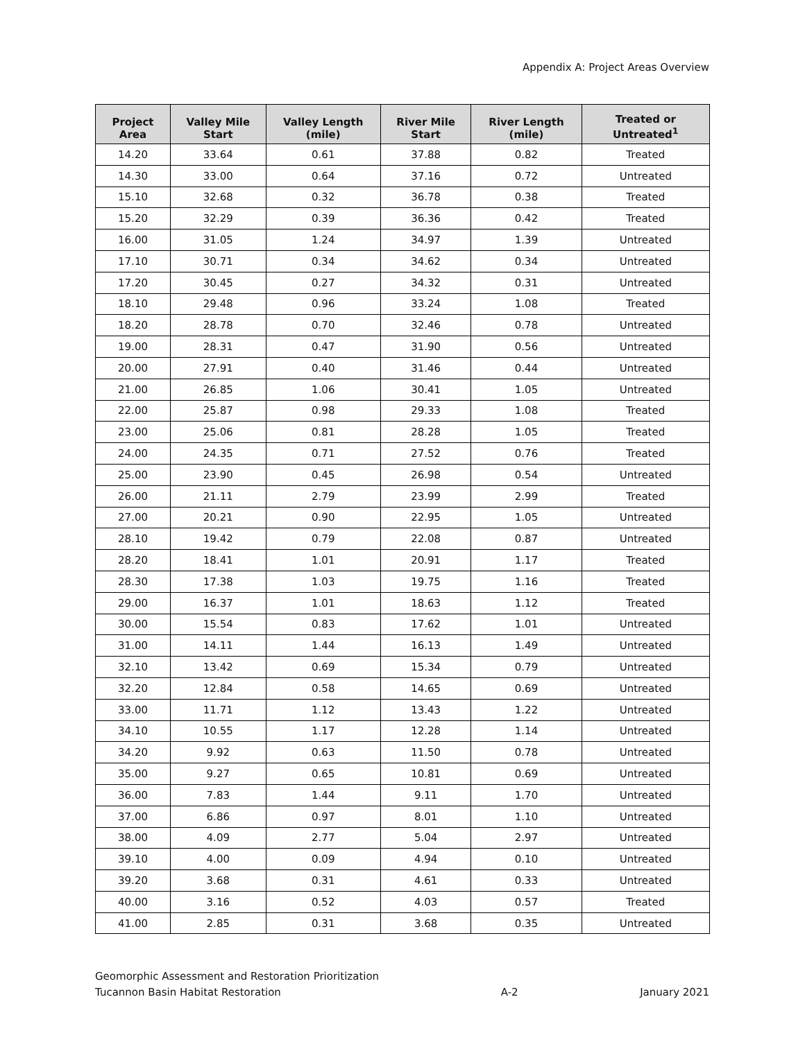Appendix A: Project Areas Overview
| Project Area | Valley Mile Start | Valley Length (mile) | River Mile Start | River Length (mile) | Treated or Untreated<sup>1</sup> |
| --- | --- | --- | --- | --- | --- |
| 14.20 | 33.64 | 0.61 | 37.88 | 0.82 | Treated |
| 14.30 | 33.00 | 0.64 | 37.16 | 0.72 | Untreated |
| 15.10 | 32.68 | 0.32 | 36.78 | 0.38 | Treated |
| 15.20 | 32.29 | 0.39 | 36.36 | 0.42 | Treated |
| 16.00 | 31.05 | 1.24 | 34.97 | 1.39 | Untreated |
| 17.10 | 30.71 | 0.34 | 34.62 | 0.34 | Untreated |
| 17.20 | 30.45 | 0.27 | 34.32 | 0.31 | Untreated |
| 18.10 | 29.48 | 0.96 | 33.24 | 1.08 | Treated |
| 18.20 | 28.78 | 0.70 | 32.46 | 0.78 | Untreated |
| 19.00 | 28.31 | 0.47 | 31.90 | 0.56 | Untreated |
| 20.00 | 27.91 | 0.40 | 31.46 | 0.44 | Untreated |
| 21.00 | 26.85 | 1.06 | 30.41 | 1.05 | Untreated |
| 22.00 | 25.87 | 0.98 | 29.33 | 1.08 | Treated |
| 23.00 | 25.06 | 0.81 | 28.28 | 1.05 | Treated |
| 24.00 | 24.35 | 0.71 | 27.52 | 0.76 | Treated |
| 25.00 | 23.90 | 0.45 | 26.98 | 0.54 | Untreated |
| 26.00 | 21.11 | 2.79 | 23.99 | 2.99 | Treated |
| 27.00 | 20.21 | 0.90 | 22.95 | 1.05 | Untreated |
| 28.10 | 19.42 | 0.79 | 22.08 | 0.87 | Untreated |
| 28.20 | 18.41 | 1.01 | 20.91 | 1.17 | Treated |
| 28.30 | 17.38 | 1.03 | 19.75 | 1.16 | Treated |
| 29.00 | 16.37 | 1.01 | 18.63 | 1.12 | Treated |
| 30.00 | 15.54 | 0.83 | 17.62 | 1.01 | Untreated |
| 31.00 | 14.11 | 1.44 | 16.13 | 1.49 | Untreated |
| 32.10 | 13.42 | 0.69 | 15.34 | 0.79 | Untreated |
| 32.20 | 12.84 | 0.58 | 14.65 | 0.69 | Untreated |
| 33.00 | 11.71 | 1.12 | 13.43 | 1.22 | Untreated |
| 34.10 | 10.55 | 1.17 | 12.28 | 1.14 | Untreated |
| 34.20 | 9.92 | 0.63 | 11.50 | 0.78 | Untreated |
| 35.00 | 9.27 | 0.65 | 10.81 | 0.69 | Untreated |
| 36.00 | 7.83 | 1.44 | 9.11 | 1.70 | Untreated |
| 37.00 | 6.86 | 0.97 | 8.01 | 1.10 | Untreated |
| 38.00 | 4.09 | 2.77 | 5.04 | 2.97 | Untreated |
| 39.10 | 4.00 | 0.09 | 4.94 | 0.10 | Untreated |
| 39.20 | 3.68 | 0.31 | 4.61 | 0.33 | Untreated |
| 40.00 | 3.16 | 0.52 | 4.03 | 0.57 | Treated |
| 41.00 | 2.85 | 0.31 | 3.68 | 0.35 | Untreated |
Geomorphic Assessment and Restoration Prioritization
Tucannon Basin Habitat Restoration
A-2
January 2021